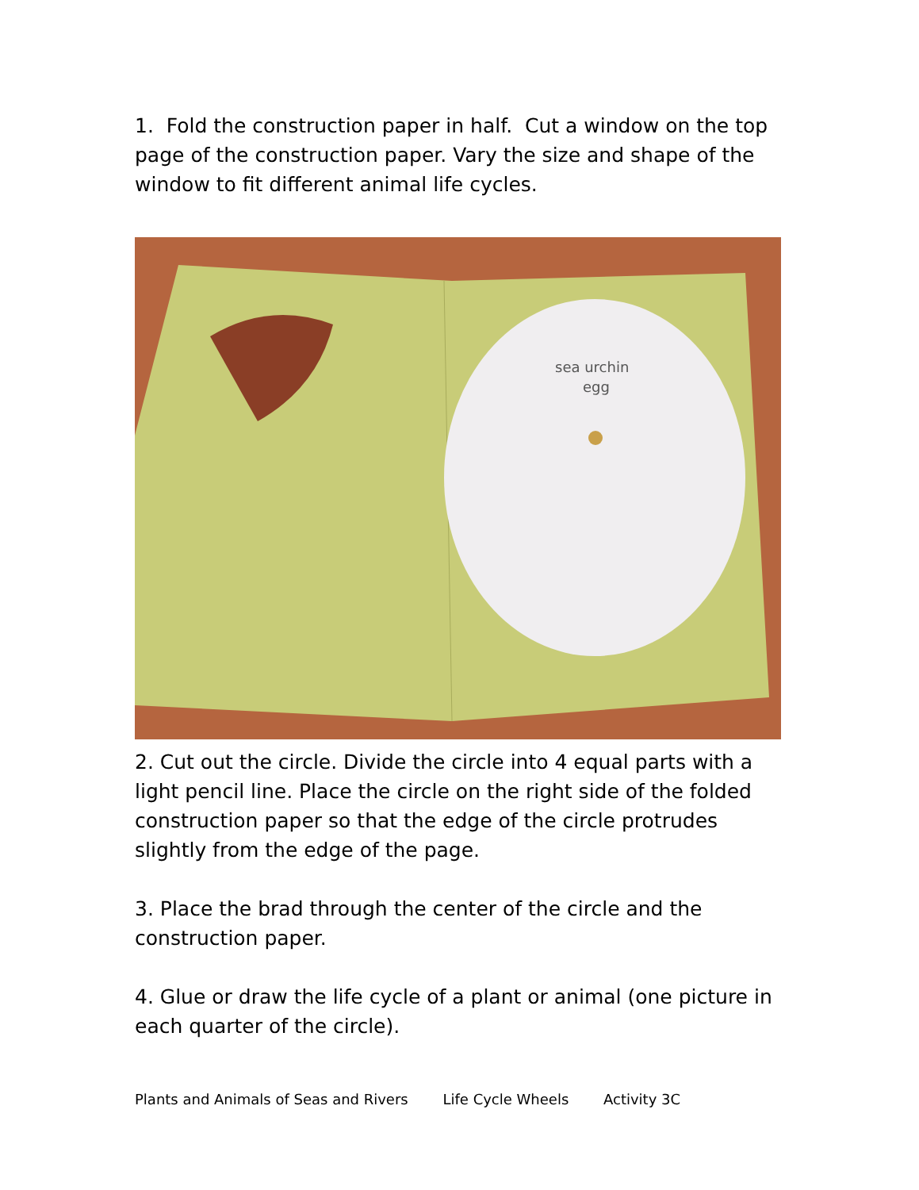1. Fold the construction paper in half. Cut a window on the top page of the construction paper. Vary the size and shape of the window to fit different animal life cycles.
sea urchin
egg
2. Cut out the circle. Divide the circle into 4 equal parts with a light pencil line. Place the circle on the right side of the folded construction paper so that the edge of the circle protrudes slightly from the edge of the page.
3. Place the brad through the center of the circle and the construction paper.
4. Glue or draw the life cycle of a plant or animal (one picture in each quarter of the circle).
Plants and Animals of Seas and Rivers Life Cycle Wheels Activity 3C